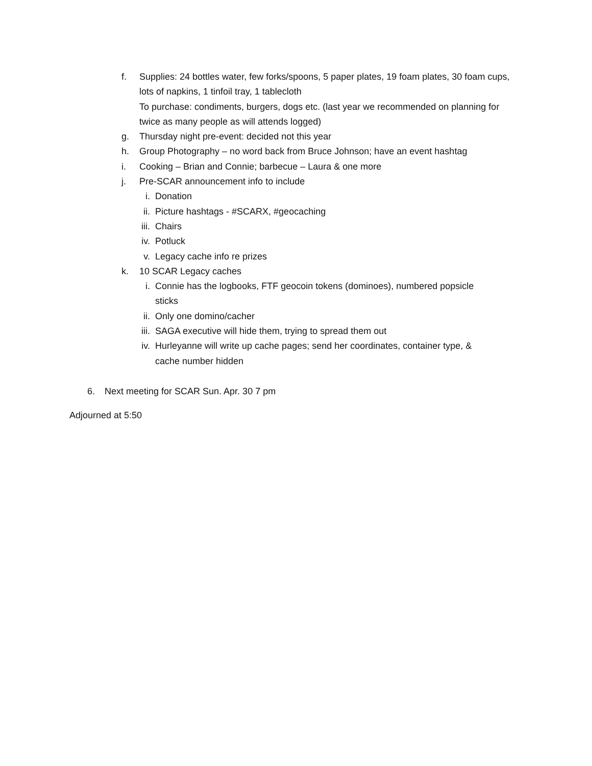f. Supplies: 24 bottles water, few forks/spoons, 5 paper plates, 19 foam plates, 30 foam cups, lots of napkins, 1 tinfoil tray, 1 tablecloth
To purchase: condiments, burgers, dogs etc. (last year we recommended on planning for twice as many people as will attends logged)
g. Thursday night pre-event: decided not this year
h. Group Photography – no word back from Bruce Johnson; have an event hashtag
i. Cooking – Brian and Connie; barbecue – Laura & one more
j. Pre-SCAR announcement info to include
i. Donation
ii. Picture hashtags - #SCARX, #geocaching
iii. Chairs
iv. Potluck
v. Legacy cache info re prizes
k. 10 SCAR Legacy caches
i. Connie has the logbooks, FTF geocoin tokens (dominoes), numbered popsicle sticks
ii. Only one domino/cacher
iii. SAGA executive will hide them, trying to spread them out
iv. Hurleyanne will write up cache pages; send her coordinates, container type, & cache number hidden
6. Next meeting for SCAR Sun. Apr. 30 7 pm
Adjourned at 5:50